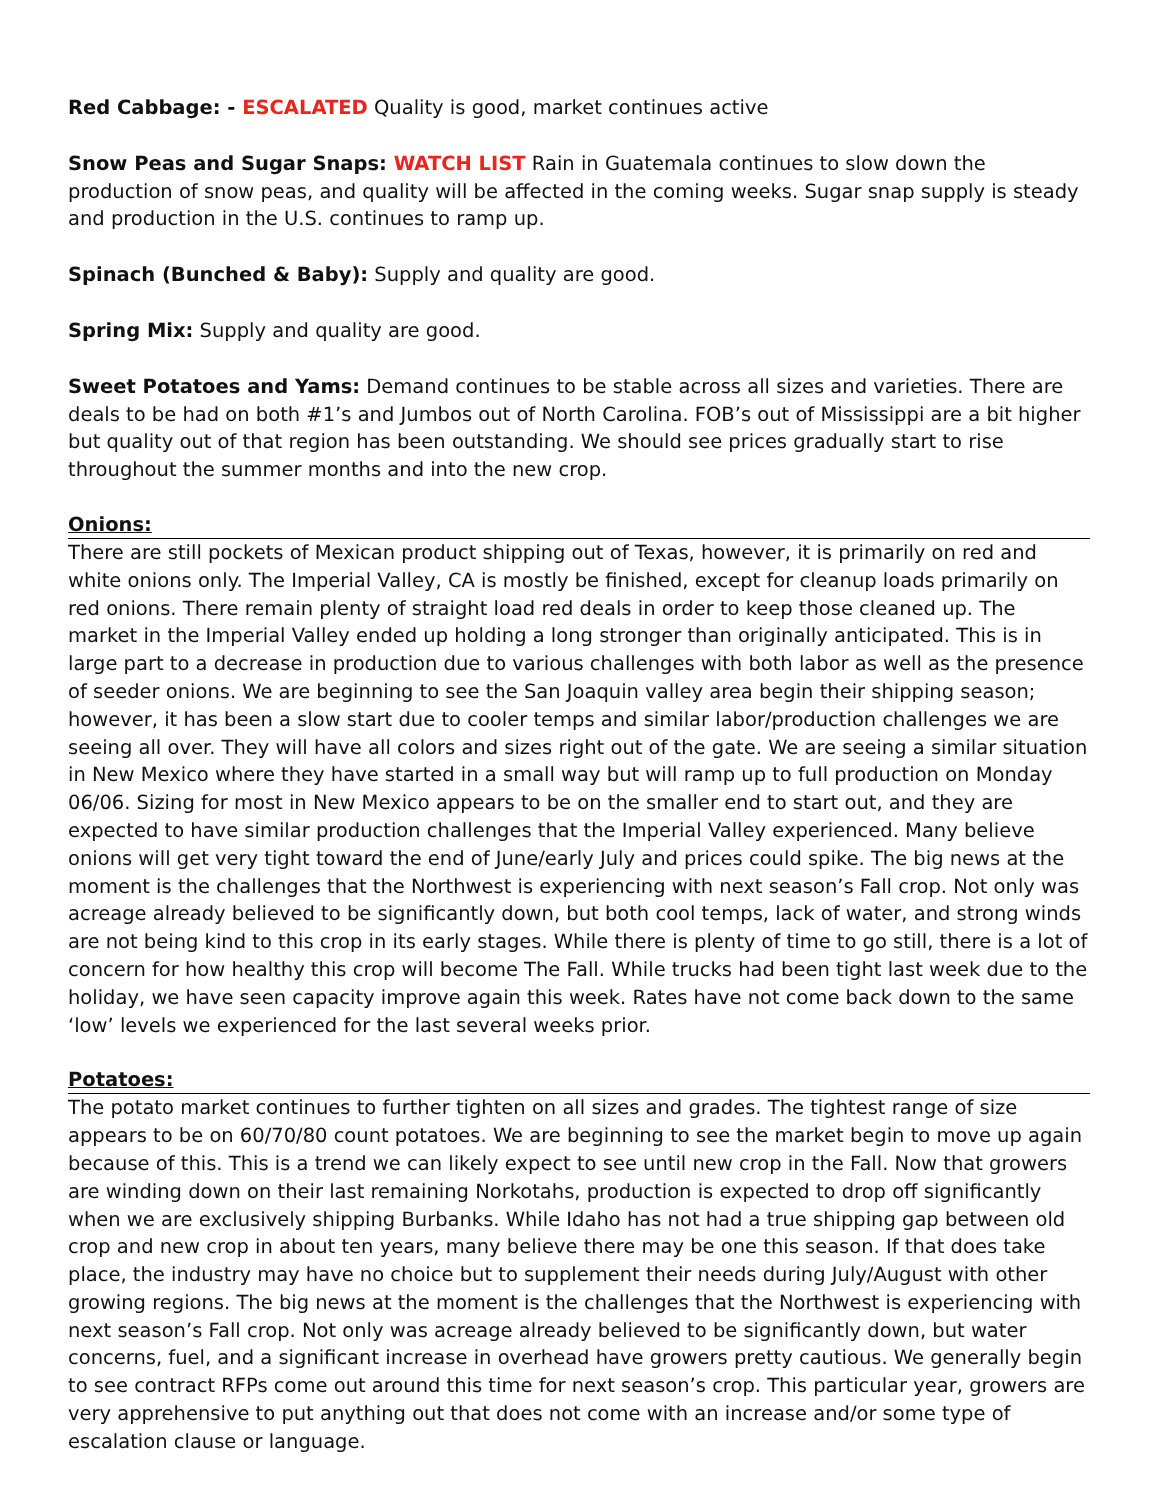Red Cabbage: - ESCALATED Quality is good, market continues active
Snow Peas and Sugar Snaps: WATCH LIST Rain in Guatemala continues to slow down the production of snow peas, and quality will be affected in the coming weeks. Sugar snap supply is steady and production in the U.S. continues to ramp up.
Spinach (Bunched & Baby): Supply and quality are good.
Spring Mix: Supply and quality are good.
Sweet Potatoes and Yams: Demand continues to be stable across all sizes and varieties. There are deals to be had on both #1’s and Jumbos out of North Carolina. FOB’s out of Mississippi are a bit higher but quality out of that region has been outstanding. We should see prices gradually start to rise throughout the summer months and into the new crop.
Onions:
There are still pockets of Mexican product shipping out of Texas, however, it is primarily on red and white onions only. The Imperial Valley, CA is mostly be finished, except for cleanup loads primarily on red onions. There remain plenty of straight load red deals in order to keep those cleaned up. The market in the Imperial Valley ended up holding a long stronger than originally anticipated. This is in large part to a decrease in production due to various challenges with both labor as well as the presence of seeder onions. We are beginning to see the San Joaquin valley area begin their shipping season; however, it has been a slow start due to cooler temps and similar labor/production challenges we are seeing all over. They will have all colors and sizes right out of the gate. We are seeing a similar situation in New Mexico where they have started in a small way but will ramp up to full production on Monday 06/06. Sizing for most in New Mexico appears to be on the smaller end to start out, and they are expected to have similar production challenges that the Imperial Valley experienced. Many believe onions will get very tight toward the end of June/early July and prices could spike. The big news at the moment is the challenges that the Northwest is experiencing with next season’s Fall crop. Not only was acreage already believed to be significantly down, but both cool temps, lack of water, and strong winds are not being kind to this crop in its early stages. While there is plenty of time to go still, there is a lot of concern for how healthy this crop will become The Fall. While trucks had been tight last week due to the holiday, we have seen capacity improve again this week. Rates have not come back down to the same ‘low’ levels we experienced for the last several weeks prior.
Potatoes:
The potato market continues to further tighten on all sizes and grades. The tightest range of size appears to be on 60/70/80 count potatoes. We are beginning to see the market begin to move up again because of this. This is a trend we can likely expect to see until new crop in the Fall. Now that growers are winding down on their last remaining Norkotahs, production is expected to drop off significantly when we are exclusively shipping Burbanks. While Idaho has not had a true shipping gap between old crop and new crop in about ten years, many believe there may be one this season. If that does take place, the industry may have no choice but to supplement their needs during July/August with other growing regions. The big news at the moment is the challenges that the Northwest is experiencing with next season’s Fall crop. Not only was acreage already believed to be significantly down, but water concerns, fuel, and a significant increase in overhead have growers pretty cautious. We generally begin to see contract RFPs come out around this time for next season’s crop. This particular year, growers are very apprehensive to put anything out that does not come with an increase and/or some type of escalation clause or language.